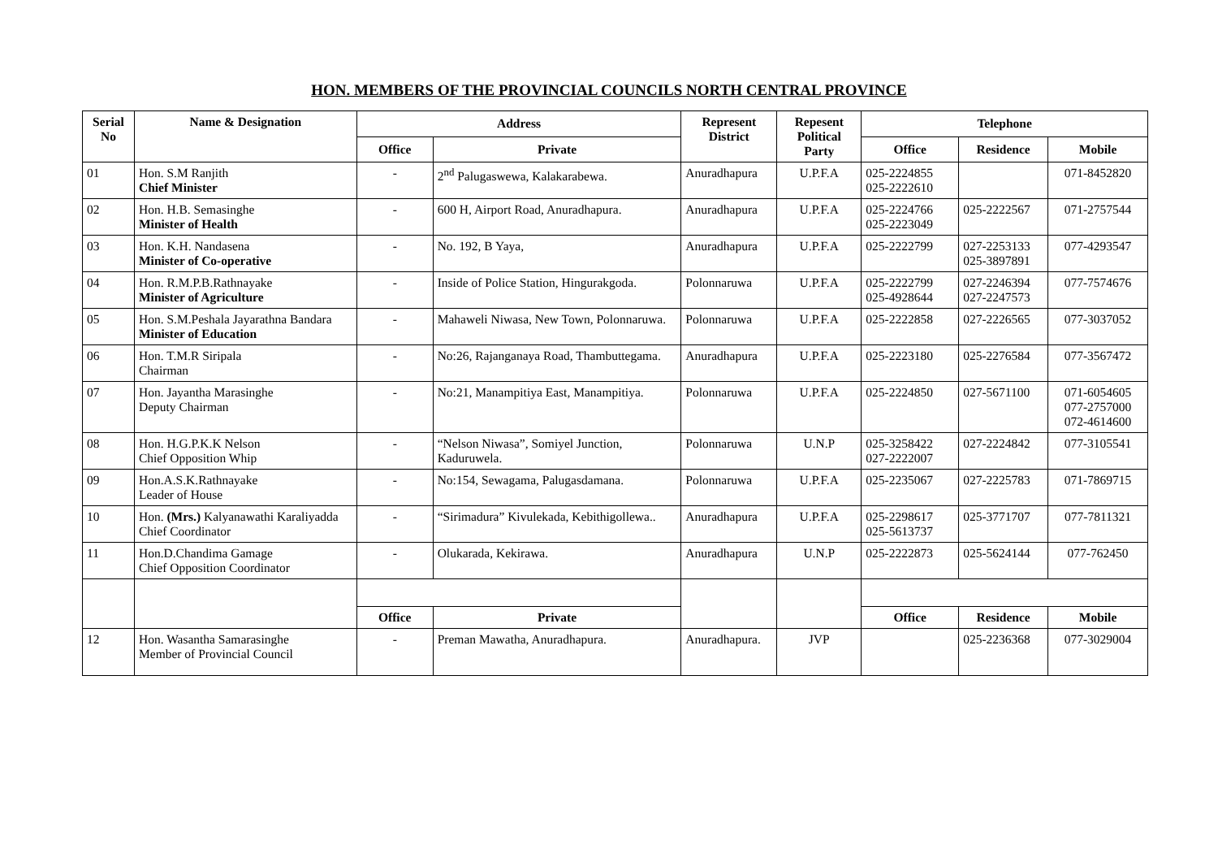HON. MEMBERS OF THE PROVINCIAL COUNCILS NORTH CENTRAL PROVINCE
| Serial No | Name & Designation | Address | | Represent District | Repesent Political Party | Telephone | | |
| --- | --- | --- | --- | --- | --- | --- | --- | --- |
| | | Office | Private | | | Office | Residence | Mobile |
| 01 | Hon. S.M Ranjith Chief Minister | - | 2<sup>nd</sup> Palugaswewa, Kalakarabewa. | Anuradhapura | U.P.F.A | 025-2224855 025-2222610 | | 071-8452820 |
| 02 | Hon. H.B. Semasinghe Minister of Health | - | 600 H, Airport Road, Anuradhapura. | Anuradhapura | U.P.F.A | 025-2224766 025-2223049 | 025-2222567 | 071-2757544 |
| 03 | Hon. K.H. Nandasena Minister of Co-operative | - | No. 192, B Yaya, | Anuradhapura | U.P.F.A | 025-2222799 | 027-2253133 025-3897891 | 077-4293547 |
| 04 | Hon. R.M.P.B.Rathnayake Minister of Agriculture | - | Inside of Police Station, Hingurakgoda. | Polonnaruwa | U.P.F.A | 025-2222799 025-4928644 | 027-2246394 027-2247573 | 077-7574676 |
| 05 | Hon. S.M.Peshala Jayarathna Bandara Minister of Education | - | Mahaweli Niwasa, New Town, Polonnaruwa. | Polonnaruwa | U.P.F.A | 025-2222858 | 027-2226565 | 077-3037052 |
| 06 | Hon. T.M.R Siripala Chairman | - | No:26, Rajanganaya Road, Thambuttegama. | Anuradhapura | U.P.F.A | 025-2223180 | 025-2276584 | 077-3567472 |
| 07 | Hon. Jayantha Marasinghe Deputy Chairman | - | No:21, Manampitiya East, Manampitiya. | Polonnaruwa | U.P.F.A | 025-2224850 | 027-5671100 | 071-6054605 077-2757000 072-4614600 |
| 08 | Hon. H.G.P.K.K Nelson Chief Opposition Whip | - | “Nelson Niwasa”, Somiyel Junction, Kaduruwela. | Polonnaruwa | U.N.P | 025-3258422 027-2222007 | 027-2224842 | 077-3105541 |
| 09 | Hon.A.S.K.Rathnayake Leader of House | - | No:154, Sewagama, Palugasdamana. | Polonnaruwa | U.P.F.A | 025-2235067 | 027-2225783 | 071-7869715 |
| 10 | Hon. (Mrs.) Kalyanawathi Karaliyadda Chief Coordinator | - | “Sirimadura” Kivulekada, Kebithigollewa.. | Anuradhapura | U.P.F.A | 025-2298617 025-5613737 | 025-3771707 | 077-7811321 |
| 11 | Hon.D.Chandima Gamage Chief Opposition Coordinator | - | Olukarada, Kekirawa. | Anuradhapura | U.N.P | 025-2222873 | 025-5624144 | 077-762450 |
| | | Office | Private | | | Office | Residence | Mobile |
| 12 | Hon. Wasantha Samarasinghe Member of Provincial Council | - | Preman Mawatha, Anuradhapura. | Anuradhapura. | JVP | | 025-2236368 | 077-3029004 |